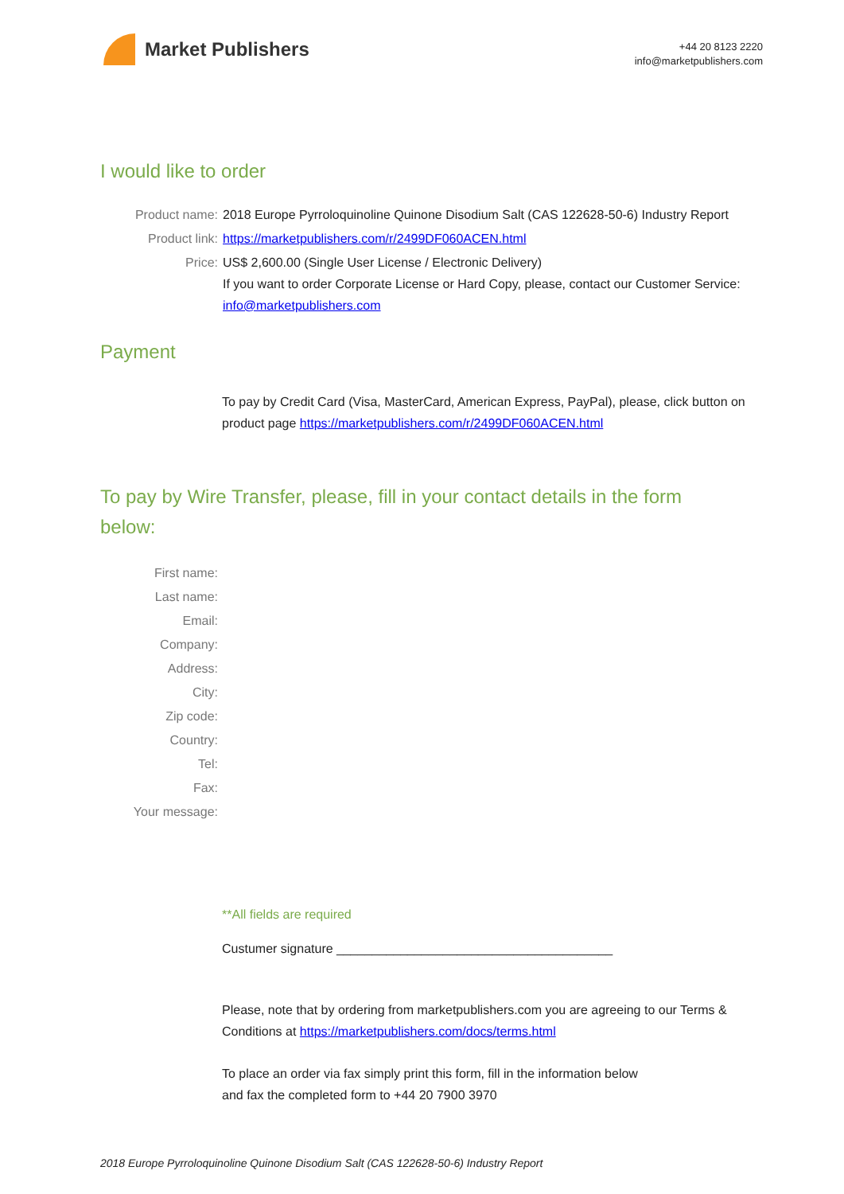Market Publishers
+44 20 8123 2220
info@marketpublishers.com
I would like to order
Product name: 2018 Europe Pyrroloquinoline Quinone Disodium Salt (CAS 122628-50-6) Industry Report
Product link: https://marketpublishers.com/r/2499DF060ACEN.html
Price: US$ 2,600.00 (Single User License / Electronic Delivery)
If you want to order Corporate License or Hard Copy, please, contact our Customer Service:
info@marketpublishers.com
Payment
To pay by Credit Card (Visa, MasterCard, American Express, PayPal), please, click button on product page https://marketpublishers.com/r/2499DF060ACEN.html
To pay by Wire Transfer, please, fill in your contact details in the form below:
First name:
Last name:
Email:
Company:
Address:
City:
Zip code:
Country:
Tel:
Fax:
Your message:
**All fields are required
Custumer signature _______________________________________
Please, note that by ordering from marketpublishers.com you are agreeing to our Terms & Conditions at https://marketpublishers.com/docs/terms.html
To place an order via fax simply print this form, fill in the information below
and fax the completed form to +44 20 7900 3970
2018 Europe Pyrroloquinoline Quinone Disodium Salt (CAS 122628-50-6) Industry Report